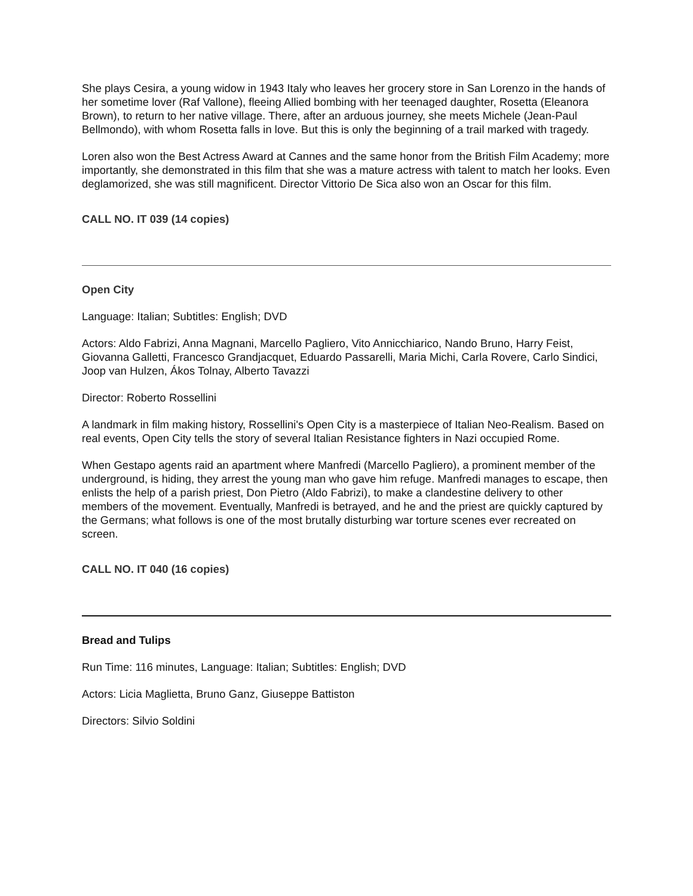She plays Cesira, a young widow in 1943 Italy who leaves her grocery store in San Lorenzo in the hands of her sometime lover (Raf Vallone), fleeing Allied bombing with her teenaged daughter, Rosetta (Eleanora Brown), to return to her native village. There, after an arduous journey, she meets Michele (Jean-Paul Bellmondo), with whom Rosetta falls in love. But this is only the beginning of a trail marked with tragedy.
Loren also won the Best Actress Award at Cannes and the same honor from the British Film Academy; more importantly, she demonstrated in this film that she was a mature actress with talent to match her looks. Even deglamorized, she was still magnificent. Director Vittorio De Sica also won an Oscar for this film.
CALL NO. IT 039 (14 copies)
Open City
Language: Italian; Subtitles: English; DVD
Actors: Aldo Fabrizi, Anna Magnani, Marcello Pagliero, Vito Annicchiarico, Nando Bruno, Harry Feist, Giovanna Galletti, Francesco Grandjacquet, Eduardo Passarelli, Maria Michi, Carla Rovere, Carlo Sindici, Joop van Hulzen, Ákos Tolnay, Alberto Tavazzi
Director: Roberto Rossellini
A landmark in film making history, Rossellini's Open City is a masterpiece of Italian Neo-Realism. Based on real events, Open City tells the story of several Italian Resistance fighters in Nazi occupied Rome.
When Gestapo agents raid an apartment where Manfredi (Marcello Pagliero), a prominent member of the underground, is hiding, they arrest the young man who gave him refuge. Manfredi manages to escape, then enlists the help of a parish priest, Don Pietro (Aldo Fabrizi), to make a clandestine delivery to other members of the movement. Eventually, Manfredi is betrayed, and he and the priest are quickly captured by the Germans; what follows is one of the most brutally disturbing war torture scenes ever recreated on screen.
CALL NO. IT 040 (16 copies)
Bread and Tulips
Run Time: 116 minutes, Language: Italian; Subtitles: English; DVD
Actors: Licia Maglietta, Bruno Ganz, Giuseppe Battiston
Directors: Silvio Soldini